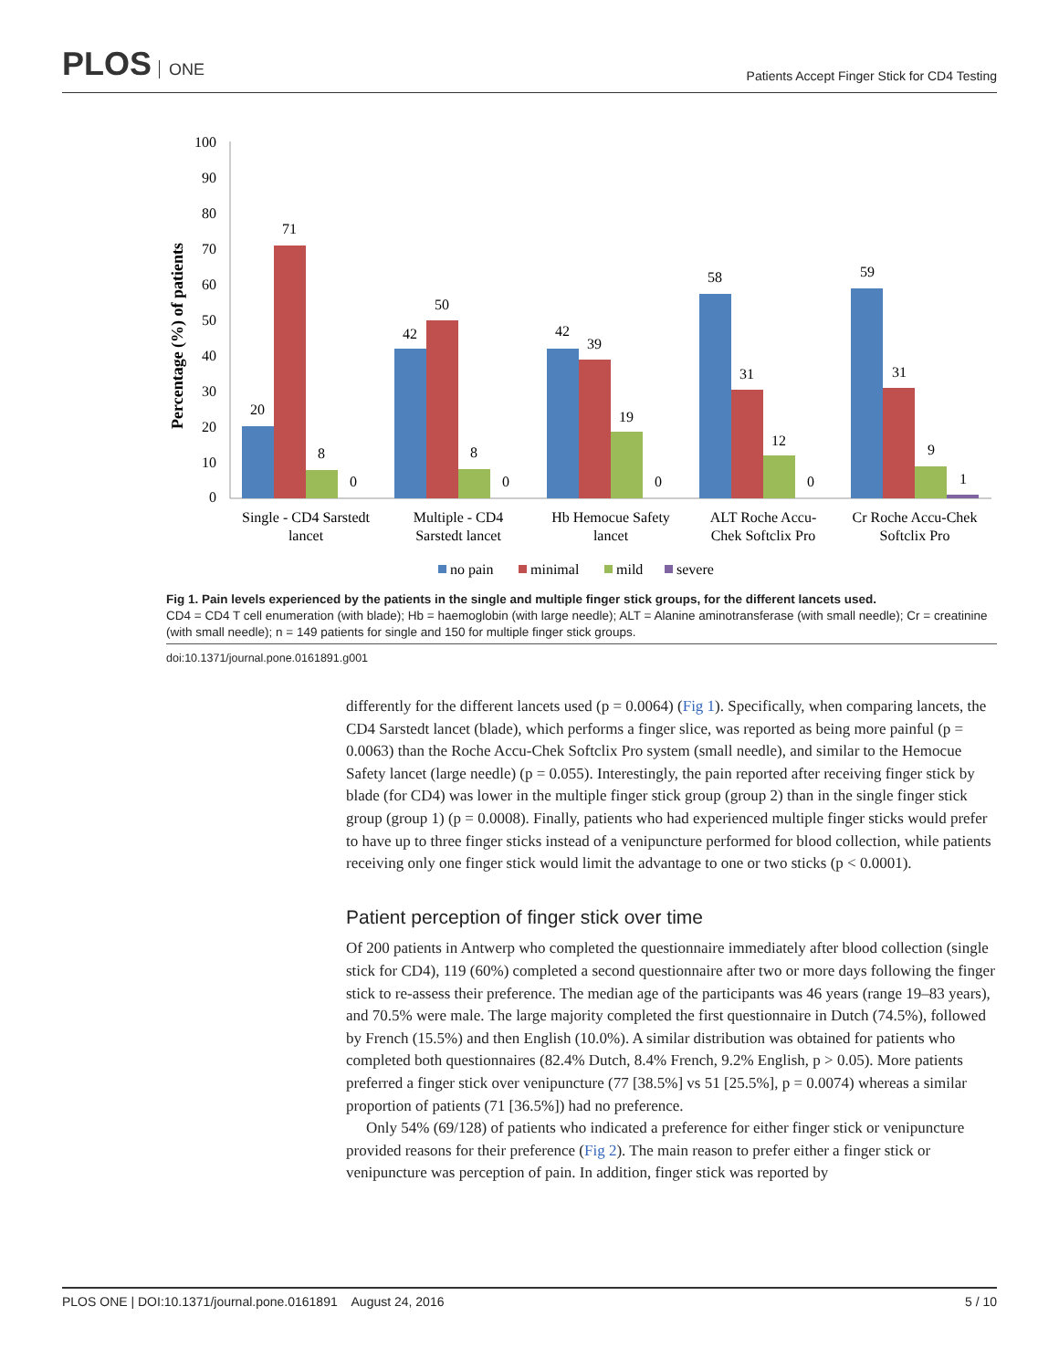PLOS ONE
Patients Accept Finger Stick for CD4 Testing
Percentage (%) of patients
0
10
20
30
40
50
60
70
80
90
100
20
71
8
0
42
50
8
0
42
39
19
0
58
31
12
0
59
31
9
1
Single - CD4 Sarstedt
lancet
Multiple - CD4
Sarstedt lancet
Hb Hemocue Safety
lancet
ALT Roche Accu-
Chek Softclix Pro
Cr Roche Accu-Chek
Softclix Pro
no pain
minimal
mild
severe
Fig 1. Pain levels experienced by the patients in the single and multiple finger stick groups, for the different lancets used.
CD4 = CD4 T cell enumeration (with blade); Hb = haemoglobin (with large needle); ALT = Alanine aminotransferase (with small needle); Cr = creatinine (with small needle); n = 149 patients for single and 150 for multiple finger stick groups.
doi:10.1371/journal.pone.0161891.g001
differently for the different lancets used (p = 0.0064) (Fig 1). Specifically, when comparing lancets, the CD4 Sarstedt lancet (blade), which performs a finger slice, was reported as being more painful (p = 0.0063) than the Roche Accu-Chek Softclix Pro system (small needle), and similar to the Hemocue Safety lancet (large needle) (p = 0.055). Interestingly, the pain reported after receiving finger stick by blade (for CD4) was lower in the multiple finger stick group (group 2) than in the single finger stick group (group 1) (p = 0.0008). Finally, patients who had experienced multiple finger sticks would prefer to have up to three finger sticks instead of a venipuncture performed for blood collection, while patients receiving only one finger stick would limit the advantage to one or two sticks (p < 0.0001).
Patient perception of finger stick over time
Of 200 patients in Antwerp who completed the questionnaire immediately after blood collection (single stick for CD4), 119 (60%) completed a second questionnaire after two or more days following the finger stick to re-assess their preference. The median age of the participants was 46 years (range 19–83 years), and 70.5% were male. The large majority completed the first questionnaire in Dutch (74.5%), followed by French (15.5%) and then English (10.0%). A similar distribution was obtained for patients who completed both questionnaires (82.4% Dutch, 8.4% French, 9.2% English, p > 0.05). More patients preferred a finger stick over venipuncture (77 [38.5%] vs 51 [25.5%], p = 0.0074) whereas a similar proportion of patients (71 [36.5%]) had no preference.
Only 54% (69/128) of patients who indicated a preference for either finger stick or venipuncture provided reasons for their preference (Fig 2). The main reason to prefer either a finger stick or venipuncture was perception of pain. In addition, finger stick was reported by
PLOS ONE | DOI:10.1371/journal.pone.0161891 August 24, 2016 5 / 10